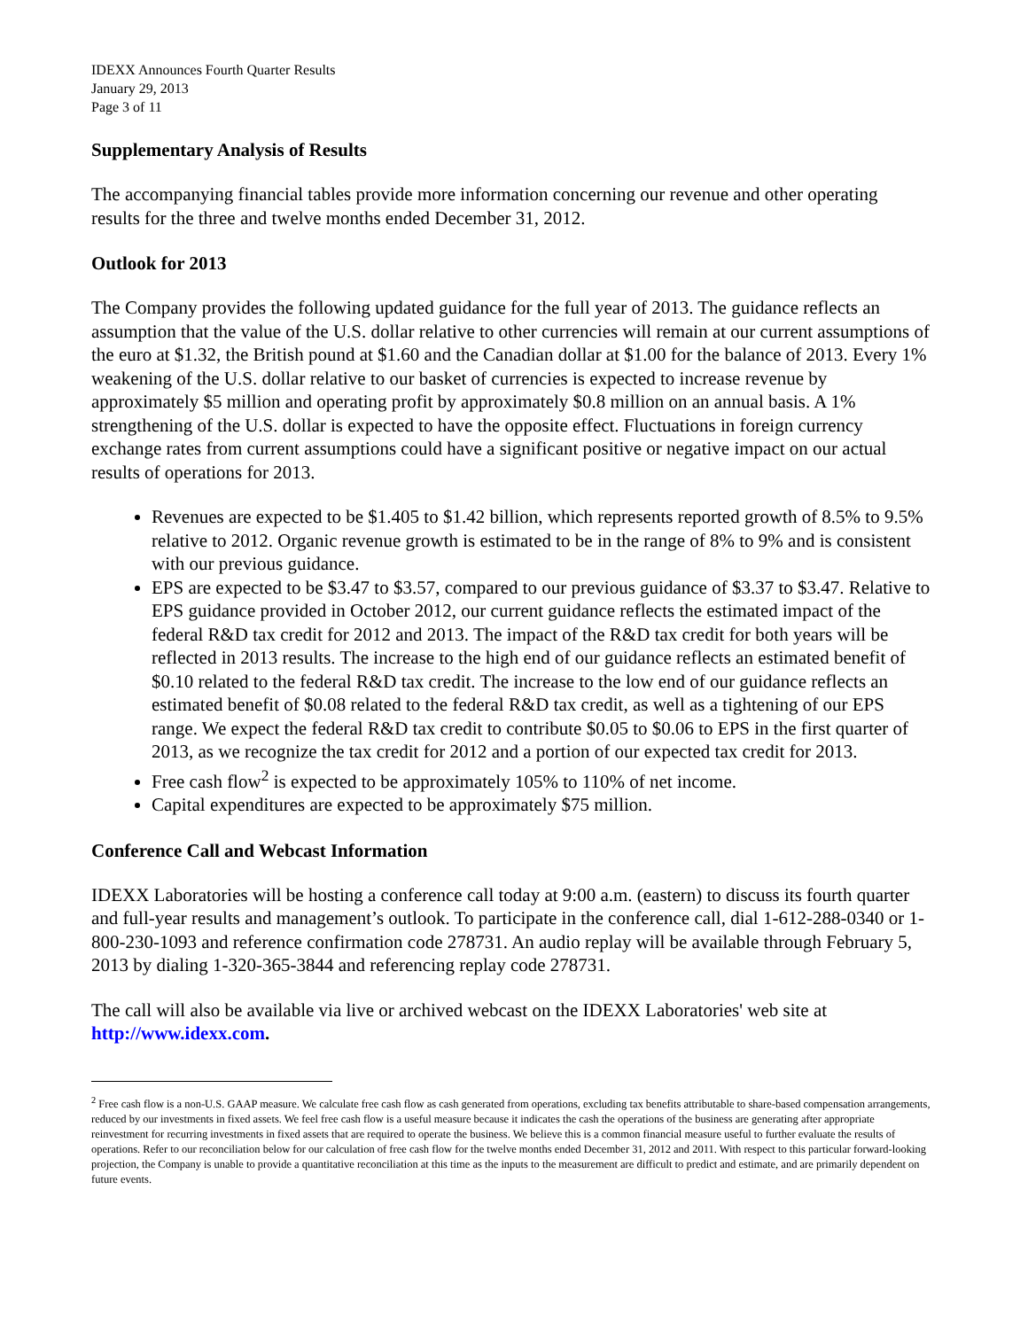IDEXX Announces Fourth Quarter Results
January 29, 2013
Page 3 of 11
Supplementary Analysis of Results
The accompanying financial tables provide more information concerning our revenue and other operating results for the three and twelve months ended December 31, 2012.
Outlook for 2013
The Company provides the following updated guidance for the full year of 2013. The guidance reflects an assumption that the value of the U.S. dollar relative to other currencies will remain at our current assumptions of the euro at $1.32, the British pound at $1.60 and the Canadian dollar at $1.00 for the balance of 2013. Every 1% weakening of the U.S. dollar relative to our basket of currencies is expected to increase revenue by approximately $5 million and operating profit by approximately $0.8 million on an annual basis. A 1% strengthening of the U.S. dollar is expected to have the opposite effect. Fluctuations in foreign currency exchange rates from current assumptions could have a significant positive or negative impact on our actual results of operations for 2013.
Revenues are expected to be $1.405 to $1.42 billion, which represents reported growth of 8.5% to 9.5% relative to 2012. Organic revenue growth is estimated to be in the range of 8% to 9% and is consistent with our previous guidance.
EPS are expected to be $3.47 to $3.57, compared to our previous guidance of $3.37 to $3.47. Relative to EPS guidance provided in October 2012, our current guidance reflects the estimated impact of the federal R&D tax credit for 2012 and 2013. The impact of the R&D tax credit for both years will be reflected in 2013 results. The increase to the high end of our guidance reflects an estimated benefit of $0.10 related to the federal R&D tax credit. The increase to the low end of our guidance reflects an estimated benefit of $0.08 related to the federal R&D tax credit, as well as a tightening of our EPS range. We expect the federal R&D tax credit to contribute $0.05 to $0.06 to EPS in the first quarter of 2013, as we recognize the tax credit for 2012 and a portion of our expected tax credit for 2013.
Free cash flow<sup>2</sup> is expected to be approximately 105% to 110% of net income.
Capital expenditures are expected to be approximately $75 million.
Conference Call and Webcast Information
IDEXX Laboratories will be hosting a conference call today at 9:00 a.m. (eastern) to discuss its fourth quarter and full-year results and management’s outlook. To participate in the conference call, dial 1-612-288-0340 or 1-800-230-1093 and reference confirmation code 278731. An audio replay will be available through February 5, 2013 by dialing 1-320-365-3844 and referencing replay code 278731.
The call will also be available via live or archived webcast on the IDEXX Laboratories' web site at http://www.idexx.com.
<sup>2</sup> Free cash flow is a non-U.S. GAAP measure. We calculate free cash flow as cash generated from operations, excluding tax benefits attributable to share-based compensation arrangements, reduced by our investments in fixed assets. We feel free cash flow is a useful measure because it indicates the cash the operations of the business are generating after appropriate reinvestment for recurring investments in fixed assets that are required to operate the business. We believe this is a common financial measure useful to further evaluate the results of operations. Refer to our reconciliation below for our calculation of free cash flow for the twelve months ended December 31, 2012 and 2011. With respect to this particular forward-looking projection, the Company is unable to provide a quantitative reconciliation at this time as the inputs to the measurement are difficult to predict and estimate, and are primarily dependent on future events.